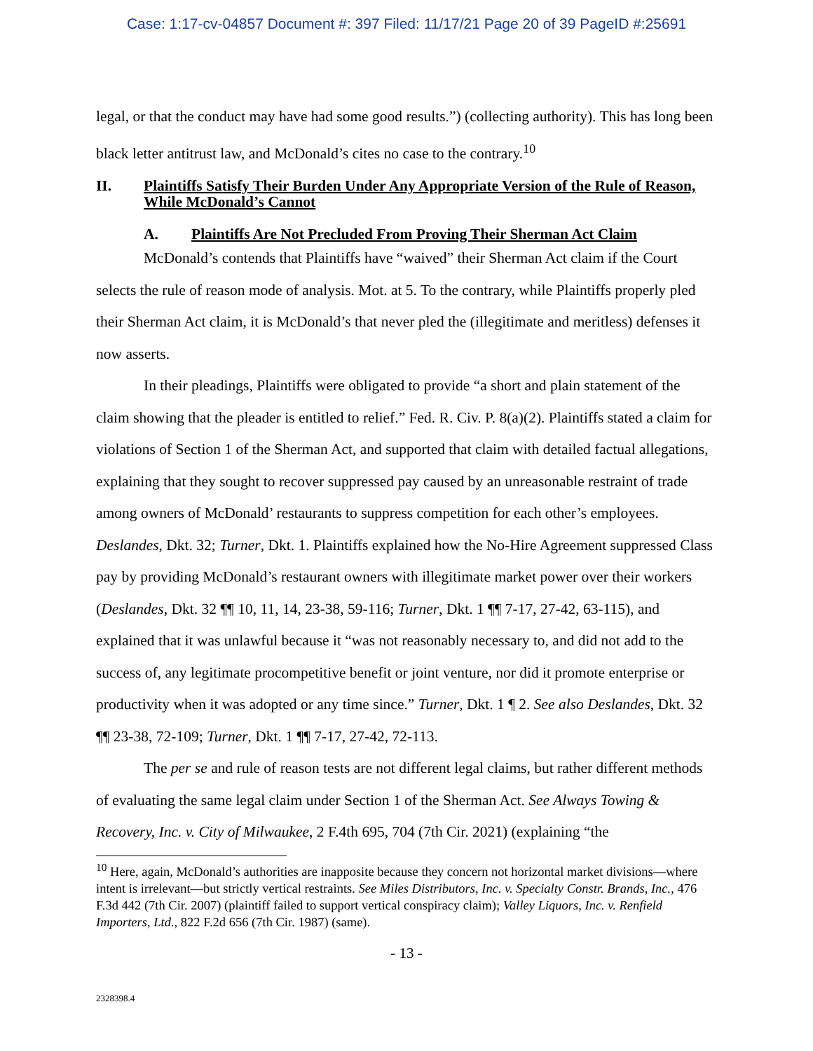Case: 1:17-cv-04857 Document #: 397 Filed: 11/17/21 Page 20 of 39 PageID #:25691
legal, or that the conduct may have had some good results.”) (collecting authority). This has long been black letter antitrust law, and McDonald’s cites no case to the contrary.<sup>10</sup>
II. Plaintiffs Satisfy Their Burden Under Any Appropriate Version of the Rule of Reason, While McDonald’s Cannot
A. Plaintiffs Are Not Precluded From Proving Their Sherman Act Claim
McDonald’s contends that Plaintiffs have “waived” their Sherman Act claim if the Court selects the rule of reason mode of analysis. Mot. at 5. To the contrary, while Plaintiffs properly pled their Sherman Act claim, it is McDonald’s that never pled the (illegitimate and meritless) defenses it now asserts.
In their pleadings, Plaintiffs were obligated to provide “a short and plain statement of the claim showing that the pleader is entitled to relief.” Fed. R. Civ. P. 8(a)(2). Plaintiffs stated a claim for violations of Section 1 of the Sherman Act, and supported that claim with detailed factual allegations, explaining that they sought to recover suppressed pay caused by an unreasonable restraint of trade among owners of McDonald’ restaurants to suppress competition for each other’s employees. Deslandes, Dkt. 32; Turner, Dkt. 1. Plaintiffs explained how the No-Hire Agreement suppressed Class pay by providing McDonald’s restaurant owners with illegitimate market power over their workers (Deslandes, Dkt. 32 ¶¶ 10, 11, 14, 23-38, 59-116; Turner, Dkt. 1 ¶¶ 7-17, 27-42, 63-115), and explained that it was unlawful because it “was not reasonably necessary to, and did not add to the success of, any legitimate procompetitive benefit or joint venture, nor did it promote enterprise or productivity when it was adopted or any time since.” Turner, Dkt. 1 ¶ 2. See also Deslandes, Dkt. 32 ¶¶ 23-38, 72-109; Turner, Dkt. 1 ¶¶ 7-17, 27-42, 72-113.
The per se and rule of reason tests are not different legal claims, but rather different methods of evaluating the same legal claim under Section 1 of the Sherman Act. See Always Towing & Recovery, Inc. v. City of Milwaukee, 2 F.4th 695, 704 (7th Cir. 2021) (explaining “the
<sup>10</sup> Here, again, McDonald’s authorities are inapposite because they concern not horizontal market divisions—where intent is irrelevant—but strictly vertical restraints. See Miles Distributors, Inc. v. Specialty Constr. Brands, Inc., 476 F.3d 442 (7th Cir. 2007) (plaintiff failed to support vertical conspiracy claim); Valley Liquors, Inc. v. Renfield Importers, Ltd., 822 F.2d 656 (7th Cir. 1987) (same).
- 13 -
2328398.4